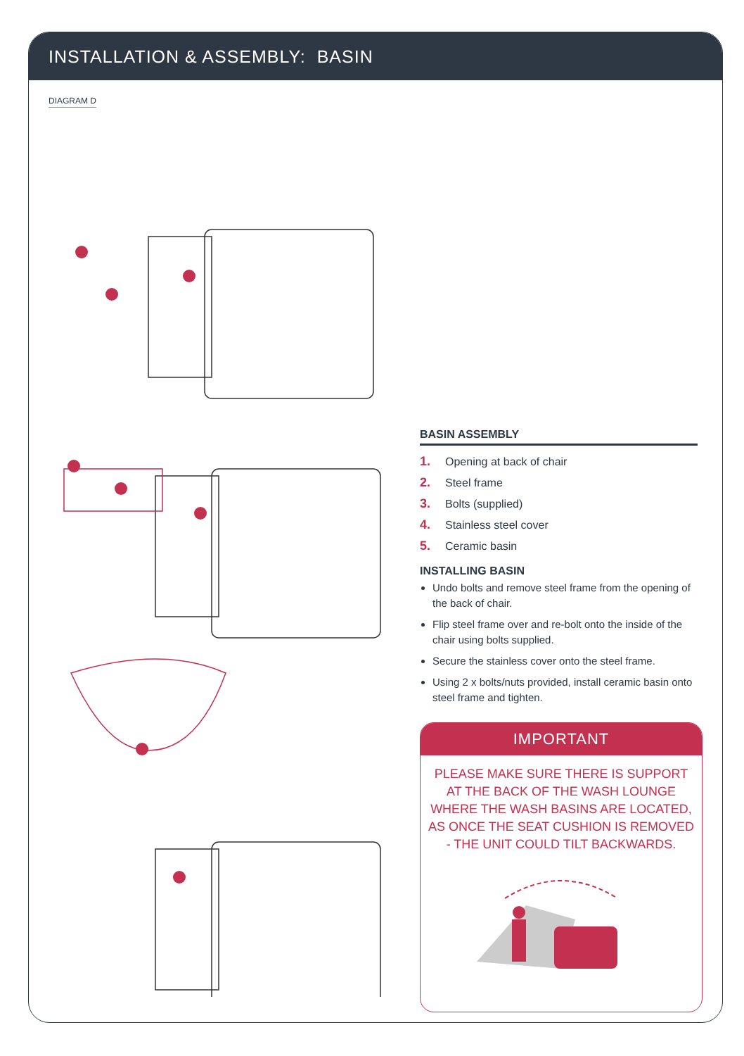INSTALLATION & ASSEMBLY: BASIN
DIAGRAM D
BASIN ASSEMBLY
1. Opening at back of chair
2. Steel frame
3. Bolts (supplied)
4. Stainless steel cover
5. Ceramic basin
INSTALLING BASIN
Undo bolts and remove steel frame from the opening of the back of chair.
Flip steel frame over and re-bolt onto the inside of the chair using bolts supplied.
Secure the stainless cover onto the steel frame.
Using 2 x bolts/nuts provided, install ceramic basin onto steel frame and tighten.
IMPORTANT
PLEASE MAKE SURE THERE IS SUPPORT AT THE BACK OF THE WASH LOUNGE WHERE THE WASH BASINS ARE LOCATED, AS ONCE THE SEAT CUSHION IS REMOVED - THE UNIT COULD TILT BACKWARDS.